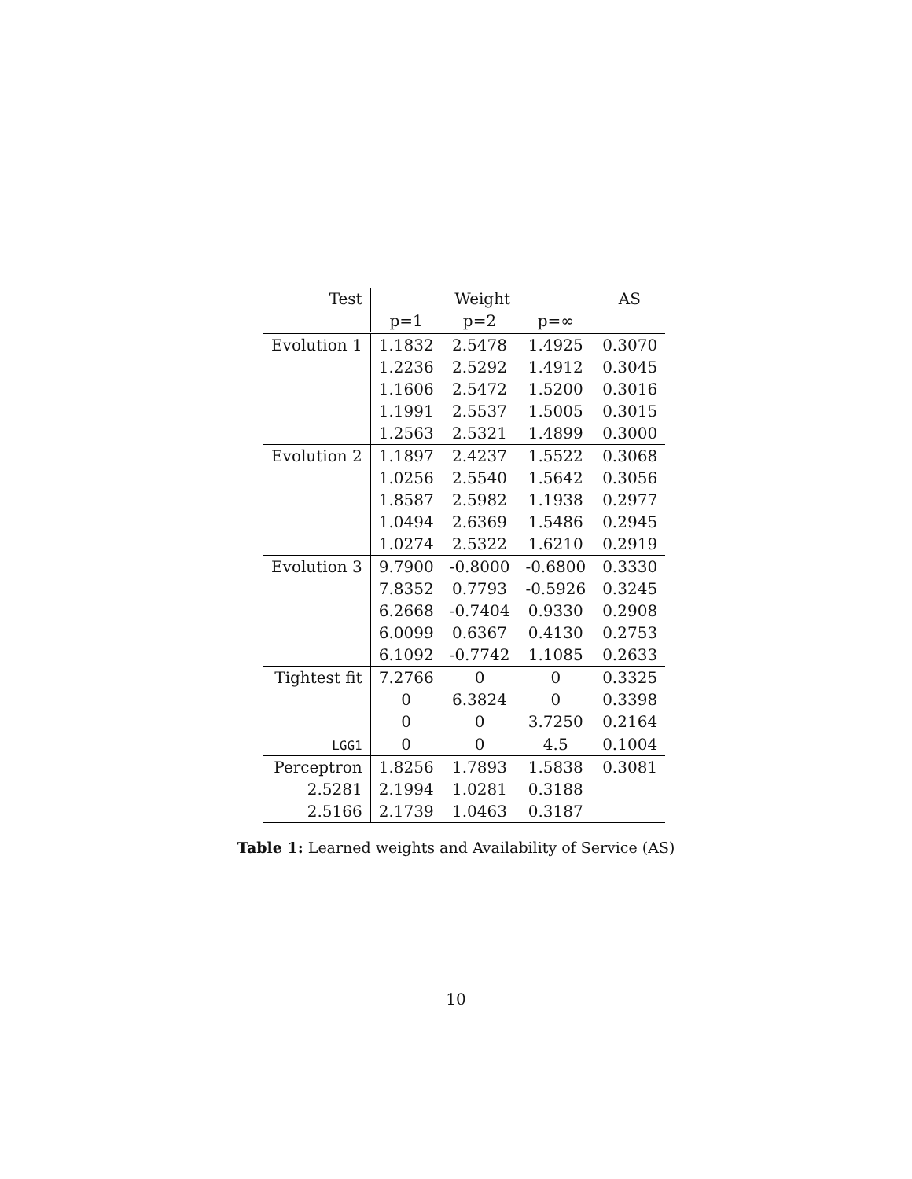| Test | Weight | | | AS |
| --- | --- | --- | --- | --- |
| | p=1 | p=2 | p=∞ | |
| Evolution 1 | 1.1832 | 2.5478 | 1.4925 | 0.3070 |
| | 1.2236 | 2.5292 | 1.4912 | 0.3045 |
| | 1.1606 | 2.5472 | 1.5200 | 0.3016 |
| | 1.1991 | 2.5537 | 1.5005 | 0.3015 |
| | 1.2563 | 2.5321 | 1.4899 | 0.3000 |
| Evolution 2 | 1.1897 | 2.4237 | 1.5522 | 0.3068 |
| | 1.0256 | 2.5540 | 1.5642 | 0.3056 |
| | 1.8587 | 2.5982 | 1.1938 | 0.2977 |
| | 1.0494 | 2.6369 | 1.5486 | 0.2945 |
| | 1.0274 | 2.5322 | 1.6210 | 0.2919 |
| Evolution 3 | 9.7900 | -0.8000 | -0.6800 | 0.3330 |
| | 7.8352 | 0.7793 | -0.5926 | 0.3245 |
| | 6.2668 | -0.7404 | 0.9330 | 0.2908 |
| | 6.0099 | 0.6367 | 0.4130 | 0.2753 |
| | 6.1092 | -0.7742 | 1.1085 | 0.2633 |
| Tightest fit | 7.2766 | 0 | 0 | 0.3325 |
| | 0 | 6.3824 | 0 | 0.3398 |
| | 0 | 0 | 3.7250 | 0.2164 |
| LGG1 | 0 | 0 | 4.5 | 0.1004 |
| Perceptron | 1.8256 | 1.7893 | 1.5838 | 0.3081 |
| 2.5281 | 2.1994 | 1.0281 | 0.3188 | |
| 2.5166 | 2.1739 | 1.0463 | 0.3187 | |
Table 1: Learned weights and Availability of Service (AS)
10